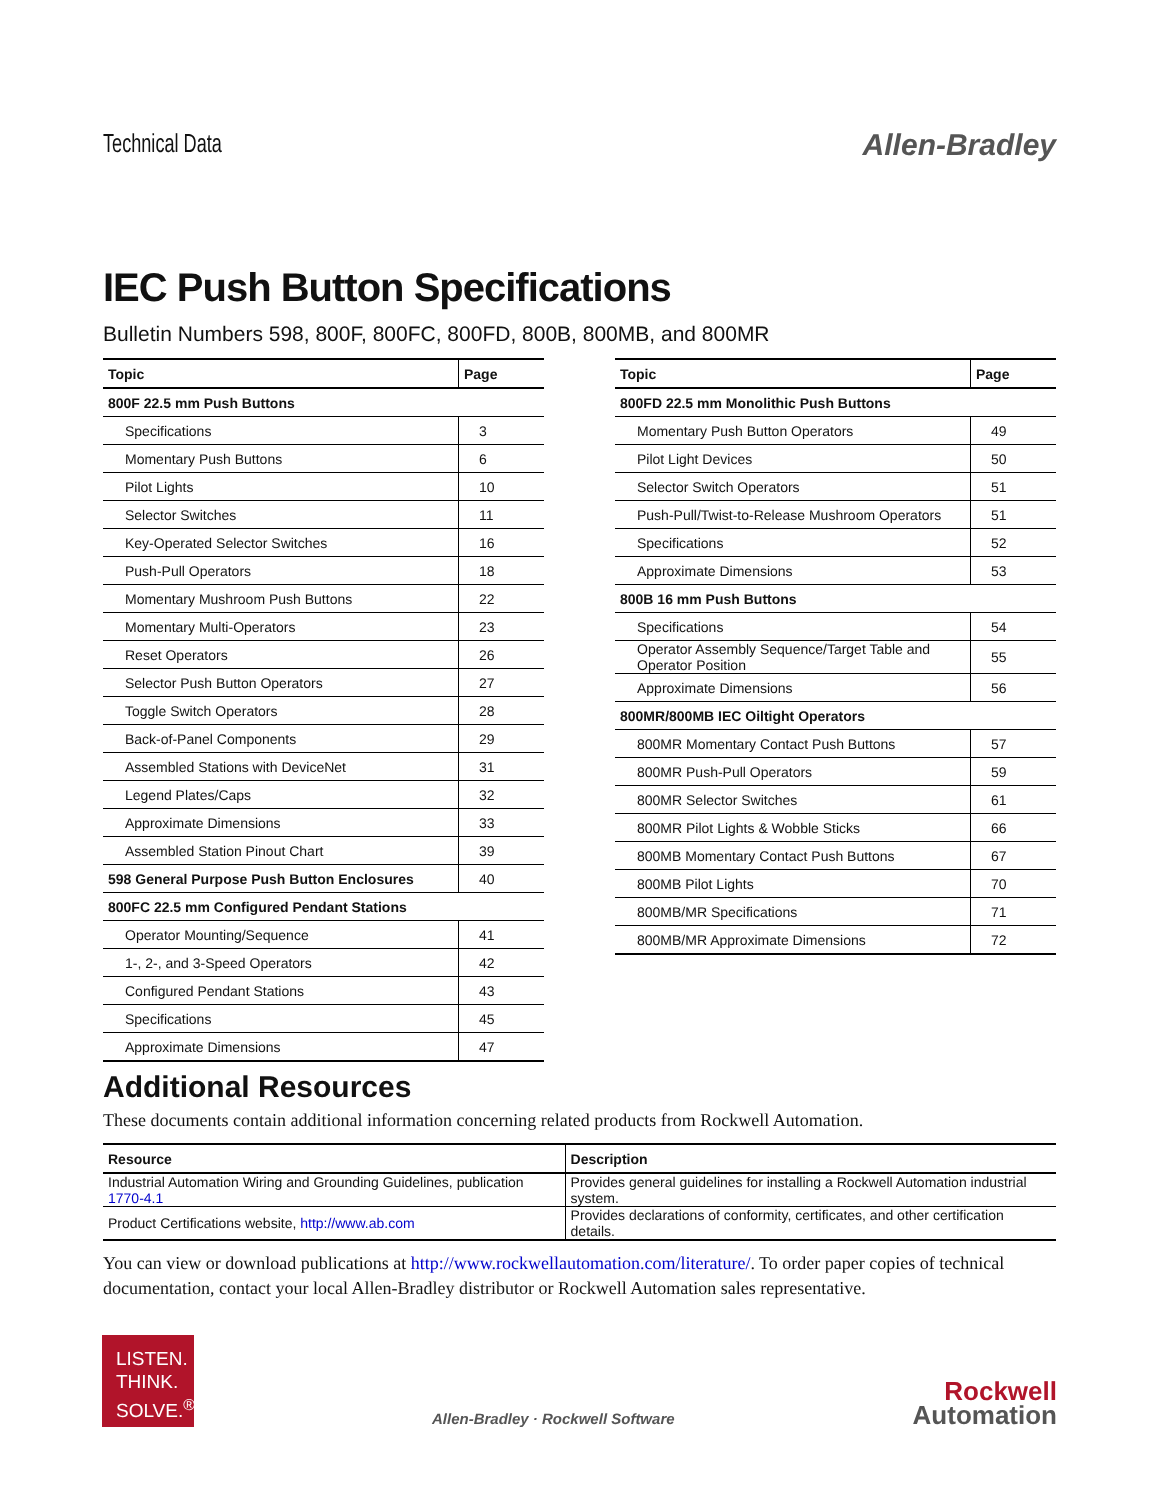Technical Data
Allen-Bradley
IEC Push Button Specifications
Bulletin Numbers 598, 800F, 800FC, 800FD, 800B, 800MB, and 800MR
| Topic | Page |
| --- | --- |
| 800F 22.5 mm Push Buttons | |
| Specifications | 3 |
| Momentary Push Buttons | 6 |
| Pilot Lights | 10 |
| Selector Switches | 11 |
| Key-Operated Selector Switches | 16 |
| Push-Pull Operators | 18 |
| Momentary Mushroom Push Buttons | 22 |
| Momentary Multi-Operators | 23 |
| Reset Operators | 26 |
| Selector Push Button Operators | 27 |
| Toggle Switch Operators | 28 |
| Back-of-Panel Components | 29 |
| Assembled Stations with DeviceNet | 31 |
| Legend Plates/Caps | 32 |
| Approximate Dimensions | 33 |
| Assembled Station Pinout Chart | 39 |
| 598 General Purpose Push Button Enclosures | 40 |
| 800FC 22.5 mm Configured Pendant Stations | |
| Operator Mounting/Sequence | 41 |
| 1-, 2-, and 3-Speed Operators | 42 |
| Configured Pendant Stations | 43 |
| Specifications | 45 |
| Approximate Dimensions | 47 |
| Topic | Page |
| --- | --- |
| 800FD 22.5 mm Monolithic Push Buttons | |
| Momentary Push Button Operators | 49 |
| Pilot Light Devices | 50 |
| Selector Switch Operators | 51 |
| Push-Pull/Twist-to-Release Mushroom Operators | 51 |
| Specifications | 52 |
| Approximate Dimensions | 53 |
| 800B 16 mm Push Buttons | |
| Specifications | 54 |
| Operator Assembly Sequence/Target Table and Operator Position | 55 |
| Approximate Dimensions | 56 |
| 800MR/800MB IEC Oiltight Operators | |
| 800MR Momentary Contact Push Buttons | 57 |
| 800MR Push-Pull Operators | 59 |
| 800MR Selector Switches | 61 |
| 800MR Pilot Lights & Wobble Sticks | 66 |
| 800MB Momentary Contact Push Buttons | 67 |
| 800MB Pilot Lights | 70 |
| 800MB/MR Specifications | 71 |
| 800MB/MR Approximate Dimensions | 72 |
Additional Resources
These documents contain additional information concerning related products from Rockwell Automation.
| Resource | Description |
| --- | --- |
| Industrial Automation Wiring and Grounding Guidelines, publication 1770-4.1 | Provides general guidelines for installing a Rockwell Automation industrial system. |
| Product Certifications website, http://www.ab.com | Provides declarations of conformity, certificates, and other certification details. |
You can view or download publications at http://www.rockwellautomation.com/literature/. To order paper copies of technical documentation, contact your local Allen-Bradley distributor or Rockwell Automation sales representative.
LISTEN.
THINK.
SOLVE.<sup>®</sup>
Allen-Bradley · Rockwell Software
Rockwell
Automation